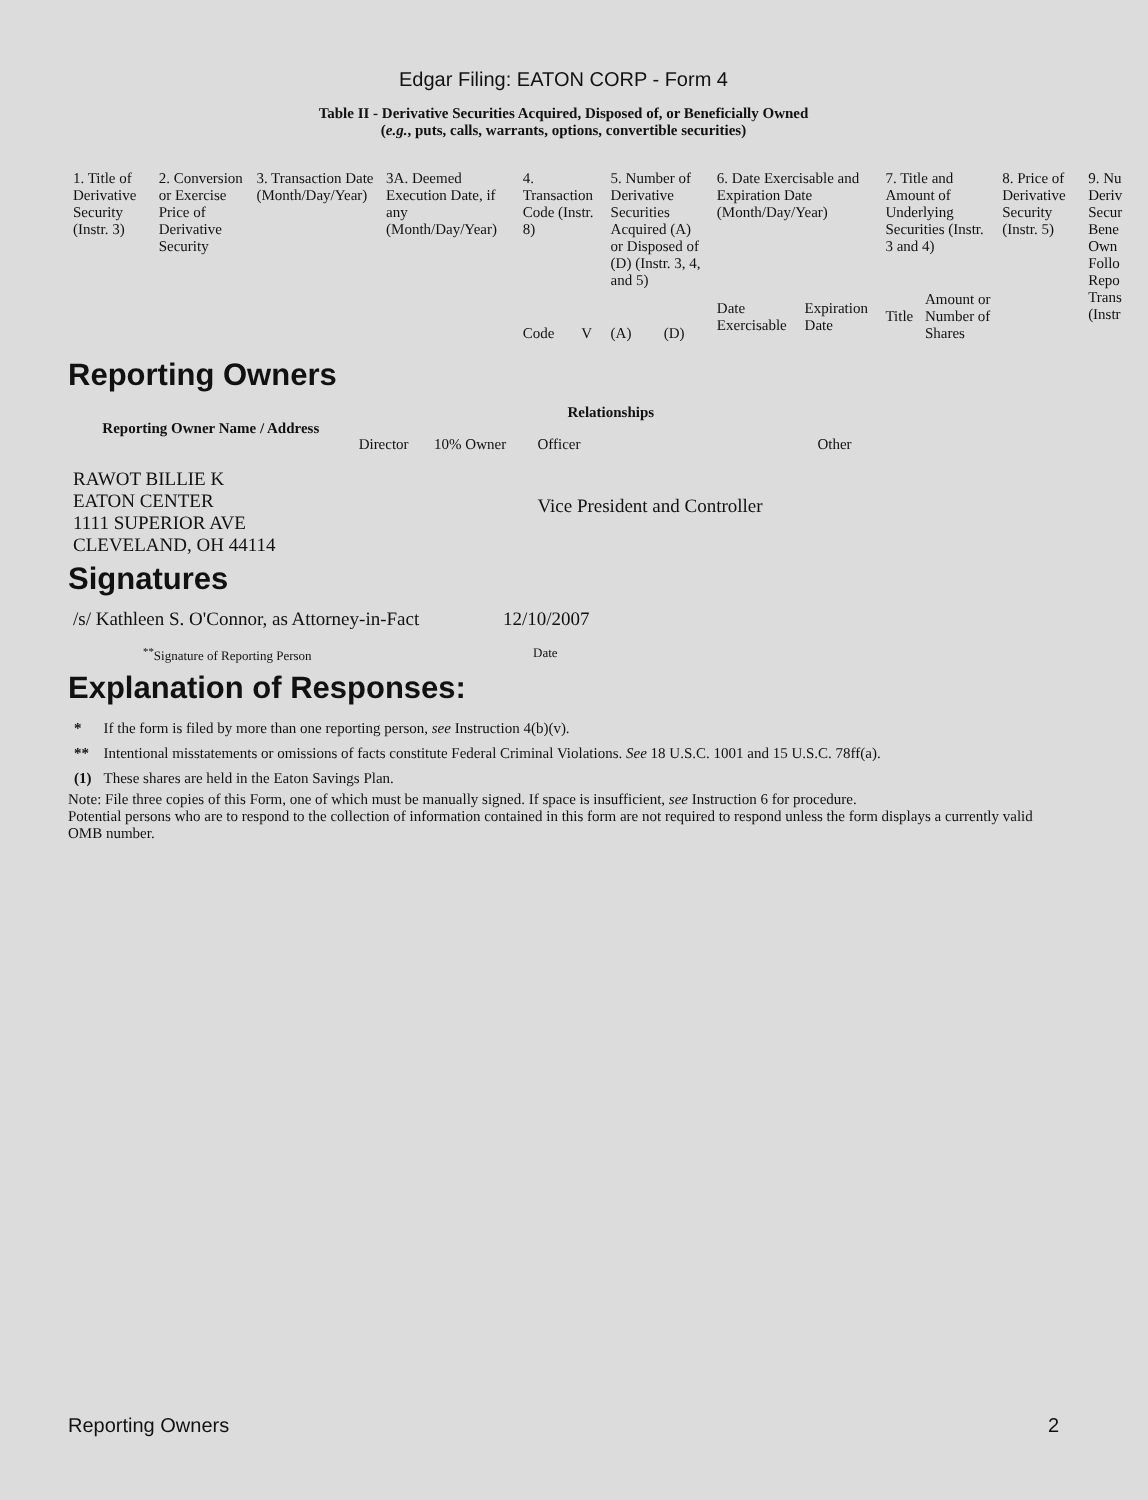Edgar Filing: EATON CORP - Form 4
Table II - Derivative Securities Acquired, Disposed of, or Beneficially Owned
(e.g., puts, calls, warrants, options, convertible securities)
| 1. Title of Derivative Security (Instr. 3) | 2. Conversion or Exercise Price of Derivative Security | 3. Transaction Date (Month/Day/Year) | 3A. Deemed Execution Date, if any (Month/Day/Year) | 4. Transaction Code (Instr. 8) | | 5. Number of Derivative Securities Acquired (A) or Disposed of (D) (Instr. 3, 4, and 5) | | 6. Date Exercisable and Expiration Date (Month/Day/Year) | | 7. Title and Amount of Underlying Securities (Instr. 3 and 4) | | 8. Price of Derivative Security (Instr. 5) | 9. Nu Deriv Secur Bene Own Follo Repo Trans (Instr |
| | | | | Code | V | (A) | (D) | Date Exercisable | Expiration Date | Title | Amount or Number of Shares | | |
Reporting Owners
| Reporting Owner Name / Address | Relationships | | | |
| --- | --- | --- | --- | --- |
| | Director | 10% Owner | Officer | Other |
| RAWOT BILLIE K EATON CENTER 1111 SUPERIOR AVE CLEVELAND, OH 44114 | | | Vice President and Controller | |
Signatures
| /s/ Kathleen S. O'Connor, as Attorney-in-Fact | 12/10/2007 |
| <sup>**</sup> Signature of Reporting Person | Date |
Explanation of Responses:
| * | If the form is filed by more than one reporting person, see Instruction 4(b)(v). |
| ** | Intentional misstatements or omissions of facts constitute Federal Criminal Violations. See 18 U.S.C. 1001 and 15 U.S.C. 78ff(a). |
| (1) | These shares are held in the Eaton Savings Plan. |
Note: File three copies of this Form, one of which must be manually signed. If space is insufficient, see Instruction 6 for procedure.
Potential persons who are to respond to the collection of information contained in this form are not required to respond unless the form displays a currently valid OMB number.
Reporting Owners 2